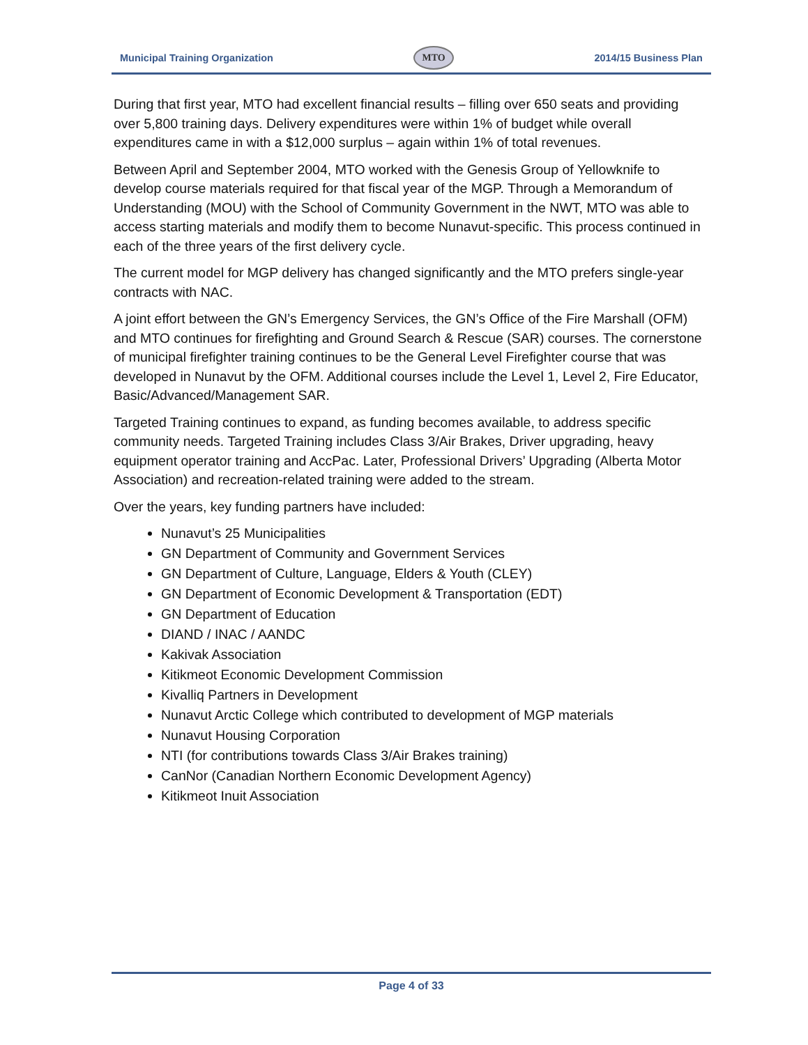Municipal Training Organization MTO 2014/15 Business Plan
During that first year, MTO had excellent financial results – filling over 650 seats and providing over 5,800 training days. Delivery expenditures were within 1% of budget while overall expenditures came in with a $12,000 surplus – again within 1% of total revenues.
Between April and September 2004, MTO worked with the Genesis Group of Yellowknife to develop course materials required for that fiscal year of the MGP. Through a Memorandum of Understanding (MOU) with the School of Community Government in the NWT, MTO was able to access starting materials and modify them to become Nunavut-specific. This process continued in each of the three years of the first delivery cycle.
The current model for MGP delivery has changed significantly and the MTO prefers single-year contracts with NAC.
A joint effort between the GN’s Emergency Services, the GN’s Office of the Fire Marshall (OFM) and MTO continues for firefighting and Ground Search & Rescue (SAR) courses. The cornerstone of municipal firefighter training continues to be the General Level Firefighter course that was developed in Nunavut by the OFM. Additional courses include the Level 1, Level 2, Fire Educator, Basic/Advanced/Management SAR.
Targeted Training continues to expand, as funding becomes available, to address specific community needs. Targeted Training includes Class 3/Air Brakes, Driver upgrading, heavy equipment operator training and AccPac. Later, Professional Drivers’ Upgrading (Alberta Motor Association) and recreation-related training were added to the stream.
Over the years, key funding partners have included:
Nunavut’s 25 Municipalities
GN Department of Community and Government Services
GN Department of Culture, Language, Elders & Youth (CLEY)
GN Department of Economic Development & Transportation (EDT)
GN Department of Education
DIAND / INAC / AANDC
Kakivak Association
Kitikmeot Economic Development Commission
Kivalliq Partners in Development
Nunavut Arctic College which contributed to development of MGP materials
Nunavut Housing Corporation
NTI (for contributions towards Class 3/Air Brakes training)
CanNor (Canadian Northern Economic Development Agency)
Kitikmeot Inuit Association
Page 4 of 33